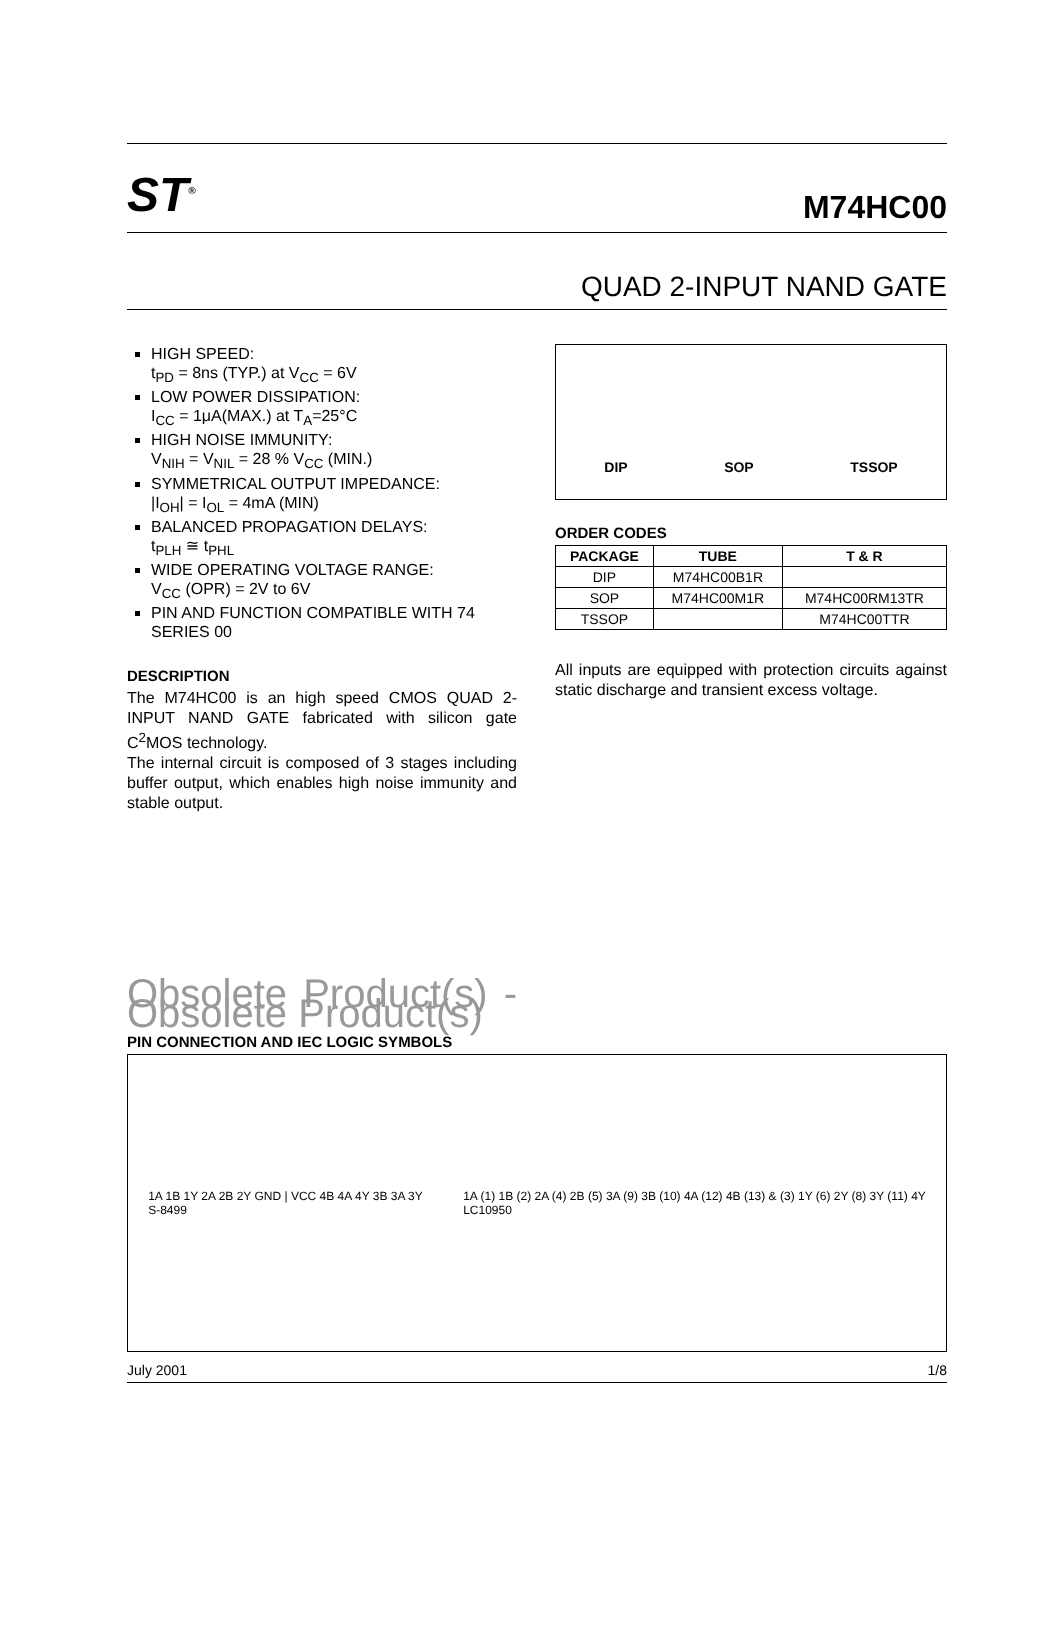ST<sup>®</sup>
M74HC00
QUAD 2-INPUT NAND GATE
HIGH SPEED:
t<sub>PD</sub> = 8ns (TYP.) at V<sub>CC</sub> = 6V
LOW POWER DISSIPATION:
I<sub>CC</sub> = 1μA(MAX.) at T<sub>A</sub>=25°C
HIGH NOISE IMMUNITY:
V<sub>NIH</sub> = V<sub>NIL</sub> = 28 % V<sub>CC</sub> (MIN.)
SYMMETRICAL OUTPUT IMPEDANCE:
|I<sub>OH</sub>| = I<sub>OL</sub> = 4mA (MIN)
BALANCED PROPAGATION DELAYS:
t<sub>PLH</sub> ≅ t<sub>PHL</sub>
WIDE OPERATING VOLTAGE RANGE:
V<sub>CC</sub> (OPR) = 2V to 6V
PIN AND FUNCTION COMPATIBLE WITH 74 SERIES 00
DESCRIPTION
The M74HC00 is an high speed CMOS QUAD 2-INPUT NAND GATE fabricated with silicon gate C<sup>2</sup>MOS technology.
The internal circuit is composed of 3 stages including buffer output, which enables high noise immunity and stable output.
Obsolete Product(s) - Obsolete Product(s)
DIP SOP TSSOP
ORDER CODES
| PACKAGE | TUBE | T & R |
| --- | --- | --- |
| DIP | M74HC00B1R | |
| SOP | M74HC00M1R | M74HC00RM13TR |
| TSSOP | | M74HC00TTR |
All inputs are equipped with protection circuits against static discharge and transient excess voltage.
PIN CONNECTION AND IEC LOGIC SYMBOLS
1A 1B 1Y 2A 2B 2Y GND | VCC 4B 4A 4Y 3B 3A 3Y
S-8499
1A (1) 1B (2) 2A (4) 2B (5) 3A (9) 3B (10) 4A (12) 4B (13) & (3) 1Y (6) 2Y (8) 3Y (11) 4Y
LC10950
July 2001 1/8